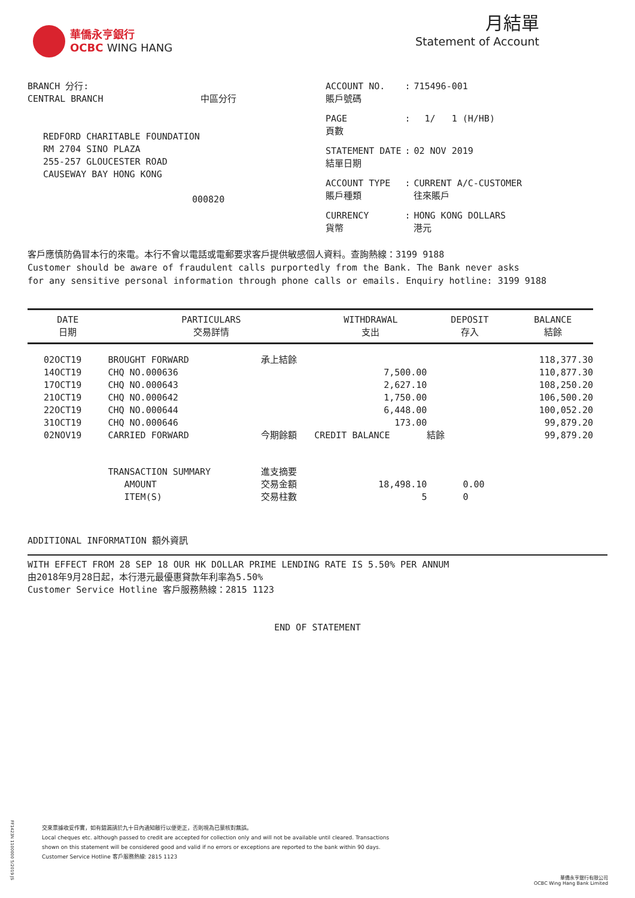華僑永亨銀行
OCBC WING HANG
月結單
Statement of Account
BRANCH 分行:
CENTRAL BRANCH 中區分行
REDFORD CHARITABLE FOUNDATION
RM 2704 SINO PLAZA
255-257 GLOUCESTER ROAD
CAUSEWAY BAY HONG KONG
000820
| ACCOUNT NO. 賬戶號碼 | : | 715496-001 |
| PAGE 頁數 | : | 1/ 1 (H/HB) |
| STATEMENT DATE 結單日期 | : | 02 NOV 2019 |
| ACCOUNT TYPE 賬戶種類 | : | CURRENT A/C-CUSTOMER 往來賬戶 |
| CURRENCY 貨幣 | : | HONG KONG DOLLARS 港元 |
客戶應慎防偽冒本行的來電。本行不會以電話或電郵要求客戶提供敏感個人資料。查詢熱線：3199 9188
Customer should be aware of fraudulent calls purportedly from the Bank. The Bank never asks
for any sensitive personal information through phone calls or emails. Enquiry hotline: 3199 9188
| DATE 日期 | PARTICULARS 交易詳情 | | WITHDRAWAL 支出 | DEPOSIT 存入 | BALANCE 結餘 |
| --- | --- | --- | --- | --- | --- |
| 02OCT19 | BROUGHT FORWARD | 承上結餘 | | | 118,377.30 |
| 14OCT19 | CHQ NO.000636 | | 7,500.00 | | 110,877.30 |
| 17OCT19 | CHQ NO.000643 | | 2,627.10 | | 108,250.20 |
| 21OCT19 | CHQ NO.000642 | | 1,750.00 | | 106,500.20 |
| 22OCT19 | CHQ NO.000644 | | 6,448.00 | | 100,052.20 |
| 31OCT19 | CHQ NO.000646 | | 173.00 | | 99,879.20 |
| 02NOV19 | CARRIED FORWARD | 今期餘額 | CREDIT BALANCE | 結餘 | 99,879.20 |
| | TRANSACTION SUMMARY | 進支摘要 | | | |
| | AMOUNT | 交易金額 | 18,498.10 | 0.00 | |
| | ITEM(S) | 交易柱數 | 5 | 0 | |
ADDITIONAL INFORMATION 額外資訊
WITH EFFECT FROM 28 SEP 18 OUR HK DOLLAR PRIME LENDING RATE IS 5.50% PER ANNUM
由2018年9月28日起，本行港元最優惠貸款年利率為5.50%
Customer Service Hotline 客戶服務熱線：2815 1123
END OF STATEMENT
交來票據收妥作實，如有錯漏請於九十日內通知敝行以便更正，否則視為已蒙核對無誤。
Local cheques etc. although passed to credit are accepted for collection only and will not be available until cleared. Transactions shown on this statement will be considered good and valid if no errors or exceptions are reported to the bank within 90 days.
Customer Service Hotline 客戶服務熱線: 2815 1123
FF1423N 1100000 5/2019 JS
華僑永亨銀行有限公司
OCBC Wing Hang Bank Limited